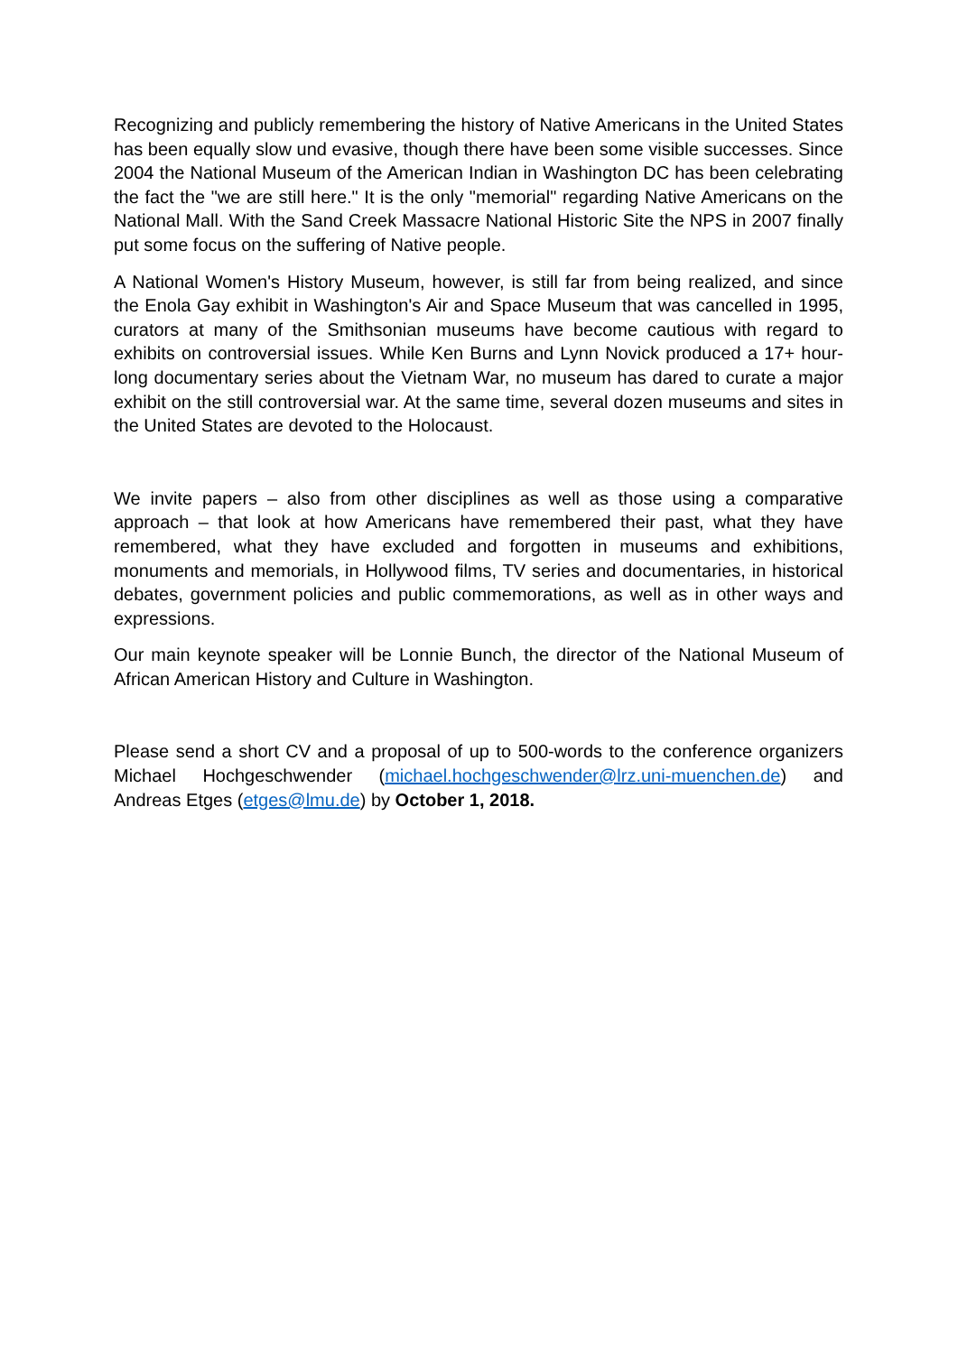Recognizing and publicly remembering the history of Native Americans in the United States has been equally slow und evasive, though there have been some visible successes. Since 2004 the National Museum of the American Indian in Washington DC has been celebrating the fact the "we are still here." It is the only "memorial" regarding Native Americans on the National Mall. With the Sand Creek Massacre National Historic Site the NPS in 2007 finally put some focus on the suffering of Native people.
A National Women's History Museum, however, is still far from being realized, and since the Enola Gay exhibit in Washington's Air and Space Museum that was cancelled in 1995, curators at many of the Smithsonian museums have become cautious with regard to exhibits on controversial issues. While Ken Burns and Lynn Novick produced a 17+ hour-long documentary series about the Vietnam War, no museum has dared to curate a major exhibit on the still controversial war. At the same time, several dozen museums and sites in the United States are devoted to the Holocaust.
We invite papers – also from other disciplines as well as those using a comparative approach – that look at how Americans have remembered their past, what they have remembered, what they have excluded and forgotten in museums and exhibitions, monuments and memorials, in Hollywood films, TV series and documentaries, in historical debates, government policies and public commemorations, as well as in other ways and expressions.
Our main keynote speaker will be Lonnie Bunch, the director of the National Museum of African American History and Culture in Washington.
Please send a short CV and a proposal of up to 500-words to the conference organizers Michael Hochgeschwender (michael.hochgeschwender@lrz.uni-muenchen.de) and Andreas Etges (etges@lmu.de) by October 1, 2018.